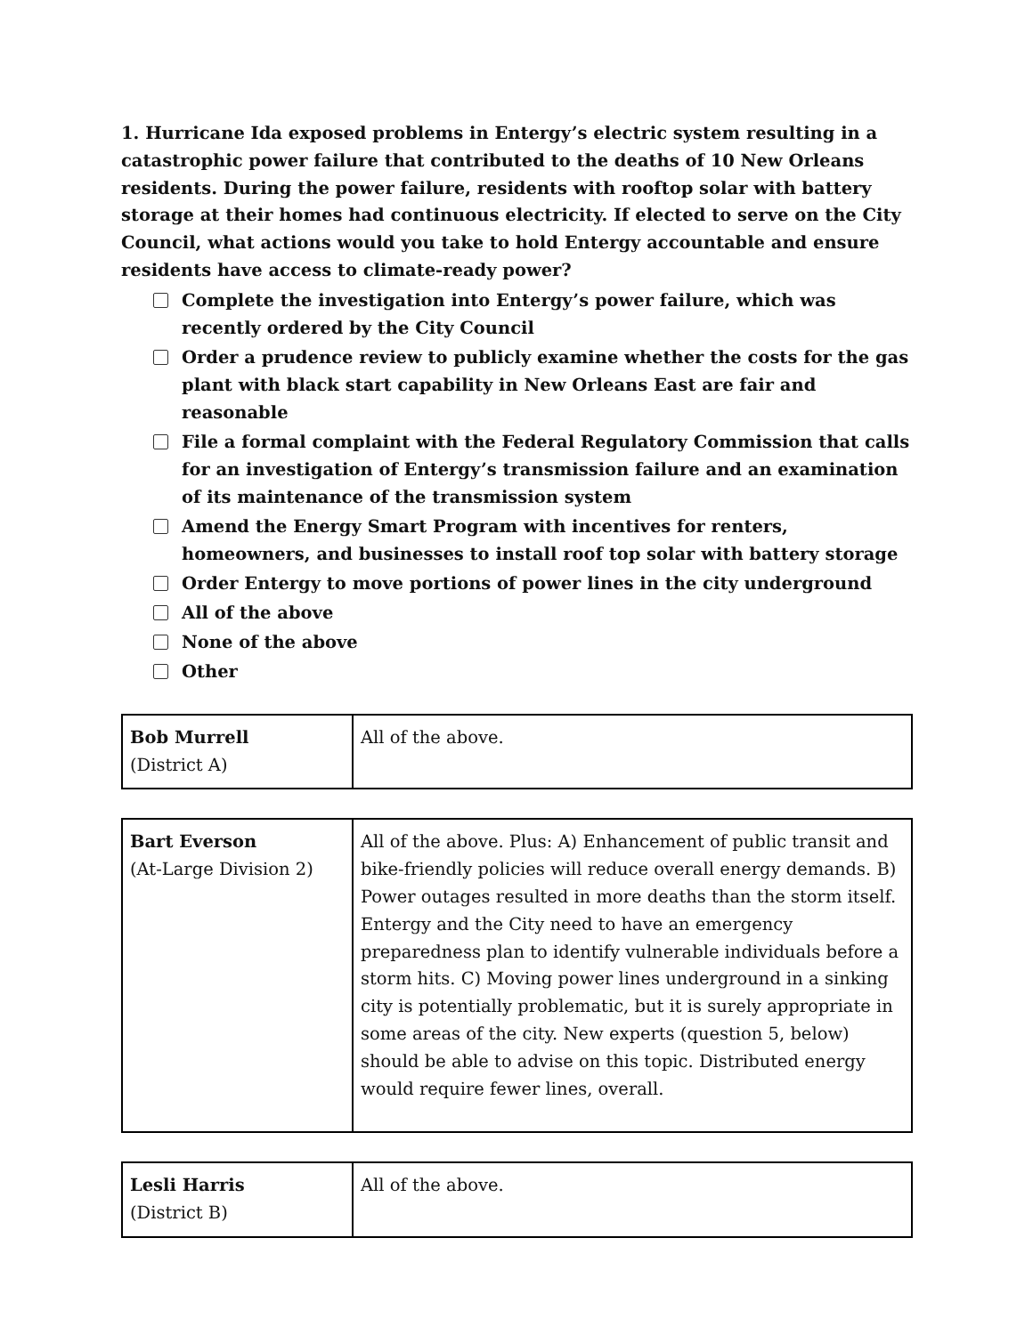1. Hurricane Ida exposed problems in Entergy’s electric system resulting in a catastrophic power failure that contributed to the deaths of 10 New Orleans residents. During the power failure, residents with rooftop solar with battery storage at their homes had continuous electricity. If elected to serve on the City Council, what actions would you take to hold Entergy accountable and ensure residents have access to climate-ready power?
Complete the investigation into Entergy’s power failure, which was recently ordered by the City Council
Order a prudence review to publicly examine whether the costs for the gas plant with black start capability in New Orleans East are fair and reasonable
File a formal complaint with the Federal Regulatory Commission that calls for an investigation of Entergy’s transmission failure and an examination of its maintenance of the transmission system
Amend the Energy Smart Program with incentives for renters, homeowners, and businesses to install roof top solar with battery storage
Order Entergy to move portions of power lines in the city underground
All of the above
None of the above
Other
| Bob Murrell (District A) | All of the above. |
| Bart Everson (At-Large Division 2) | All of the above. Plus: A) Enhancement of public transit and bike-friendly policies will reduce overall energy demands. B) Power outages resulted in more deaths than the storm itself. Entergy and the City need to have an emergency preparedness plan to identify vulnerable individuals before a storm hits. C) Moving power lines underground in a sinking city is potentially problematic, but it is surely appropriate in some areas of the city. New experts (question 5, below) should be able to advise on this topic. Distributed energy would require fewer lines, overall. |
| Lesli Harris (District B) | All of the above. |